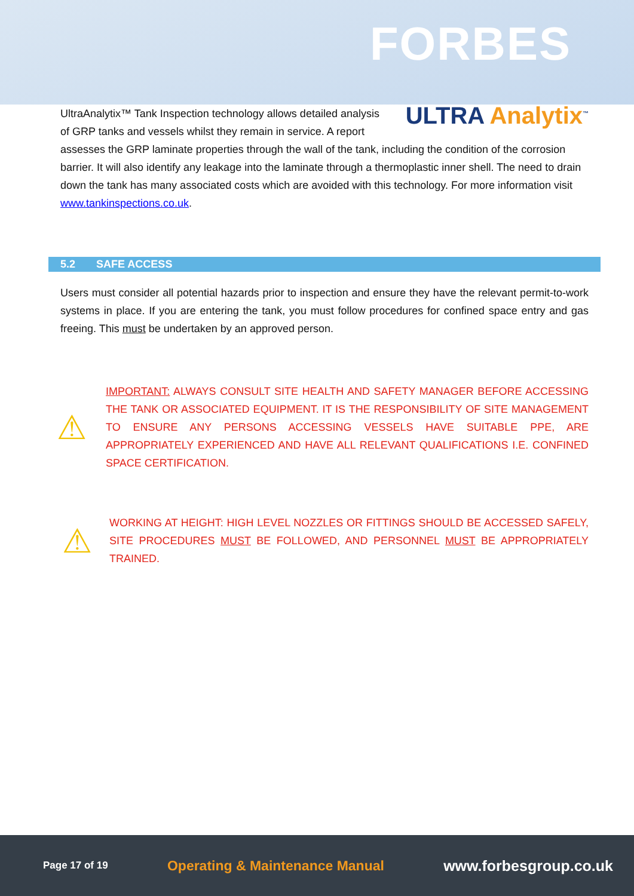FORBES
ULTRA Analytix<sup>™</sup>
UltraAnalytix™ Tank Inspection technology allows detailed analysis of GRP tanks and vessels whilst they remain in service. A report assesses the GRP laminate properties through the wall of the tank, including the condition of the corrosion barrier. It will also identify any leakage into the laminate through a thermoplastic inner shell. The need to drain down the tank has many associated costs which are avoided with this technology. For more information visit www.tankinspections.co.uk.
5.2 SAFE ACCESS
Users must consider all potential hazards prior to inspection and ensure they have the relevant permit-to-work systems in place. If you are entering the tank, you must follow procedures for confined space entry and gas freeing. This must be undertaken by an approved person.
⚠
IMPORTANT: ALWAYS CONSULT SITE HEALTH AND SAFETY MANAGER BEFORE ACCESSING THE TANK OR ASSOCIATED EQUIPMENT. IT IS THE RESPONSIBILITY OF SITE MANAGEMENT TO ENSURE ANY PERSONS ACCESSING VESSELS HAVE SUITABLE PPE, ARE APPROPRIATELY EXPERIENCED AND HAVE ALL RELEVANT QUALIFICATIONS I.E. CONFINED SPACE CERTIFICATION.
⚠
WORKING AT HEIGHT: HIGH LEVEL NOZZLES OR FITTINGS SHOULD BE ACCESSED SAFELY, SITE PROCEDURES MUST BE FOLLOWED, AND PERSONNEL MUST BE APPROPRIATELY TRAINED.
Page 17 of 19 Operating & Maintenance Manual www.forbesgroup.co.uk